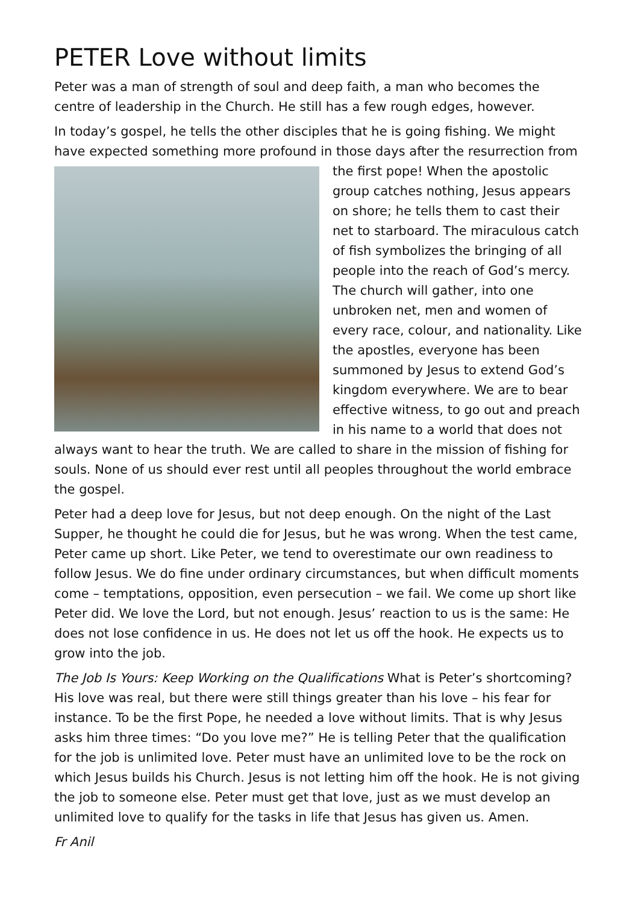PETER Love without limits
Peter was a man of strength of soul and deep faith, a man who becomes the centre of leadership in the Church. He still has a few rough edges, however.
In today’s gospel, he tells the other disciples that he is going fishing. We might have expected something more profound in those days after the resurrection from the first pope! When the apostolic group catches nothing, Jesus appears on shore; he tells them to cast their net to starboard. The miraculous catch of fish symbolizes the bringing of all people into the reach of God’s mercy. The church will gather, into one unbroken net, men and women of every race, colour, and nationality. Like the apostles, everyone has been summoned by Jesus to extend God’s kingdom everywhere. We are to bear effective witness, to go out and preach in his name to a world that does not always want to hear the truth. We are called to share in the mission of fishing for souls. None of us should ever rest until all peoples throughout the world embrace the gospel.
Peter had a deep love for Jesus, but not deep enough. On the night of the Last Supper, he thought he could die for Jesus, but he was wrong. When the test came, Peter came up short. Like Peter, we tend to overestimate our own readiness to follow Jesus. We do fine under ordinary circumstances, but when difficult moments come – temptations, opposition, even persecution – we fail. We come up short like Peter did. We love the Lord, but not enough. Jesus’ reaction to us is the same: He does not lose confidence in us. He does not let us off the hook. He expects us to grow into the job.
The Job Is Yours: Keep Working on the Qualifications What is Peter’s shortcoming? His love was real, but there were still things greater than his love – his fear for instance. To be the first Pope, he needed a love without limits. That is why Jesus asks him three times: “Do you love me?” He is telling Peter that the qualification for the job is unlimited love. Peter must have an unlimited love to be the rock on which Jesus builds his Church. Jesus is not letting him off the hook. He is not giving the job to someone else. Peter must get that love, just as we must develop an unlimited love to qualify for the tasks in life that Jesus has given us. Amen.
Fr Anil